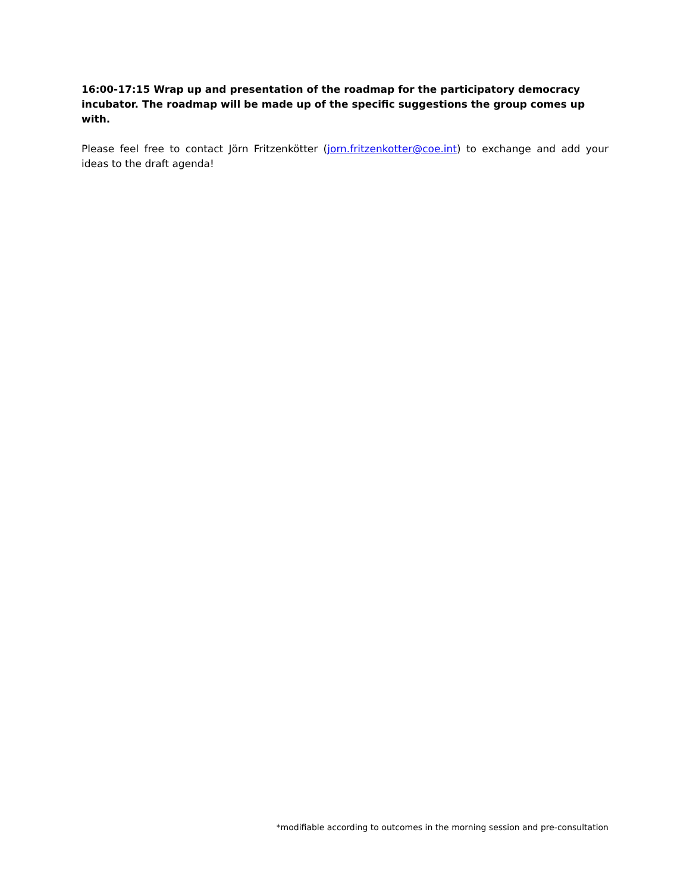16:00-17:15 Wrap up and presentation of the roadmap for the participatory democracy incubator. The roadmap will be made up of the specific suggestions the group comes up with.
Please feel free to contact Jörn Fritzenkötter (jorn.fritzenkotter@coe.int) to exchange and add your ideas to the draft agenda!
*modifiable according to outcomes in the morning session and pre-consultation